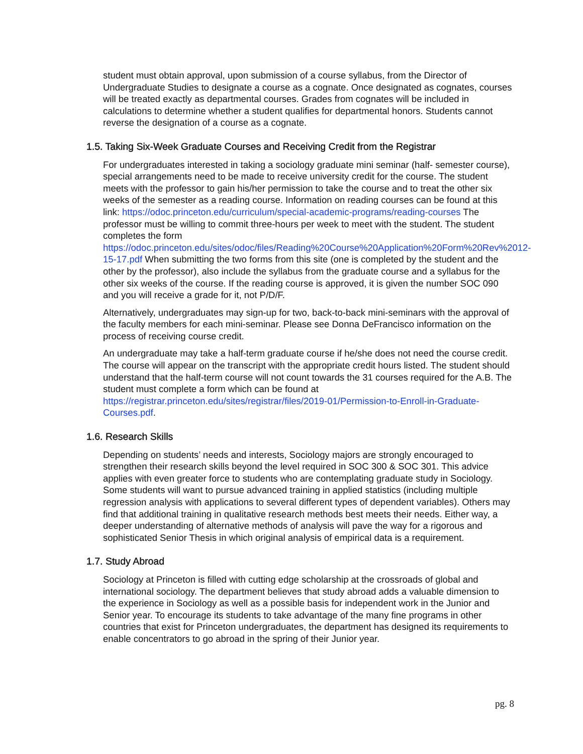student must obtain approval, upon submission of a course syllabus, from the Director of Undergraduate Studies to designate a course as a cognate. Once designated as cognates, courses will be treated exactly as departmental courses. Grades from cognates will be included in calculations to determine whether a student qualifies for departmental honors. Students cannot reverse the designation of a course as a cognate.
1.5. Taking Six-Week Graduate Courses and Receiving Credit from the Registrar
For undergraduates interested in taking a sociology graduate mini seminar (half- semester course), special arrangements need to be made to receive university credit for the course. The student meets with the professor to gain his/her permission to take the course and to treat the other six weeks of the semester as a reading course. Information on reading courses can be found at this link: https://odoc.princeton.edu/curriculum/special-academic-programs/reading-courses The professor must be willing to commit three-hours per week to meet with the student. The student completes the form https://odoc.princeton.edu/sites/odoc/files/Reading%20Course%20Application%20Form%20Rev%2012-15-17.pdf When submitting the two forms from this site (one is completed by the student and the other by the professor), also include the syllabus from the graduate course and a syllabus for the other six weeks of the course. If the reading course is approved, it is given the number SOC 090 and you will receive a grade for it, not P/D/F.
Alternatively, undergraduates may sign-up for two, back-to-back mini-seminars with the approval of the faculty members for each mini-seminar. Please see Donna DeFrancisco information on the process of receiving course credit.
An undergraduate may take a half-term graduate course if he/she does not need the course credit. The course will appear on the transcript with the appropriate credit hours listed. The student should understand that the half-term course will not count towards the 31 courses required for the A.B. The student must complete a form which can be found at https://registrar.princeton.edu/sites/registrar/files/2019-01/Permission-to-Enroll-in-Graduate-Courses.pdf.
1.6. Research Skills
Depending on students’ needs and interests, Sociology majors are strongly encouraged to strengthen their research skills beyond the level required in SOC 300 & SOC 301. This advice applies with even greater force to students who are contemplating graduate study in Sociology. Some students will want to pursue advanced training in applied statistics (including multiple regression analysis with applications to several different types of dependent variables). Others may find that additional training in qualitative research methods best meets their needs. Either way, a deeper understanding of alternative methods of analysis will pave the way for a rigorous and sophisticated Senior Thesis in which original analysis of empirical data is a requirement.
1.7. Study Abroad
Sociology at Princeton is filled with cutting edge scholarship at the crossroads of global and international sociology. The department believes that study abroad adds a valuable dimension to the experience in Sociology as well as a possible basis for independent work in the Junior and Senior year. To encourage its students to take advantage of the many fine programs in other countries that exist for Princeton undergraduates, the department has designed its requirements to enable concentrators to go abroad in the spring of their Junior year.
pg. 8